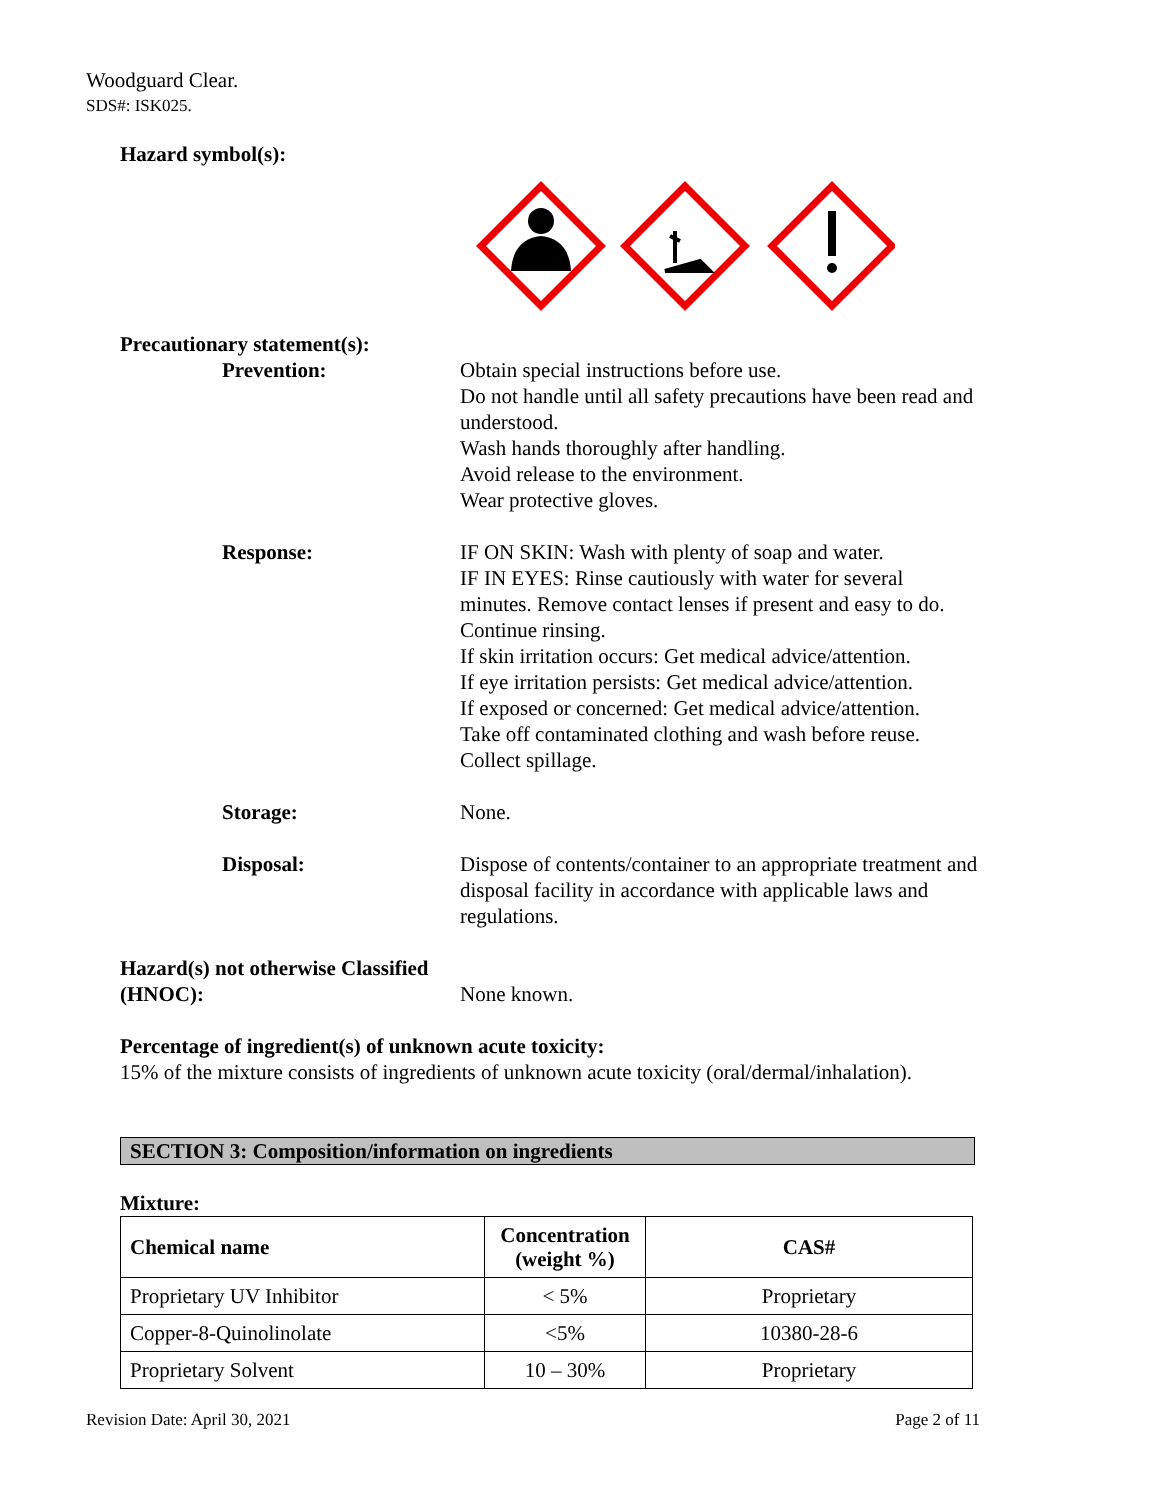Woodguard Clear.
SDS#: ISK025.
Hazard symbol(s):
Precautionary statement(s):
Prevention: Obtain special instructions before use.
Do not handle until all safety precautions have been read and understood.
Wash hands thoroughly after handling.
Avoid release to the environment.
Wear protective gloves.
Response: IF ON SKIN: Wash with plenty of soap and water.
IF IN EYES: Rinse cautiously with water for several minutes. Remove contact lenses if present and easy to do. Continue rinsing.
If skin irritation occurs: Get medical advice/attention.
If eye irritation persists: Get medical advice/attention.
If exposed or concerned: Get medical advice/attention.
Take off contaminated clothing and wash before reuse.
Collect spillage.
Storage: None.
Disposal: Dispose of contents/container to an appropriate treatment and disposal facility in accordance with applicable laws and regulations.
Hazard(s) not otherwise Classified (HNOC):
None known.
Percentage of ingredient(s) of unknown acute toxicity:
15% of the mixture consists of ingredients of unknown acute toxicity (oral/dermal/inhalation).
SECTION 3: Composition/information on ingredients
Mixture:
| Chemical name | Concentration (weight %) | CAS# |
| --- | --- | --- |
| Proprietary UV Inhibitor | < 5% | Proprietary |
| Copper-8-Quinolinolate | <5% | 10380-28-6 |
| Proprietary Solvent | 10 – 30% | Proprietary |
Revision Date: April 30, 2021 Page 2 of 11